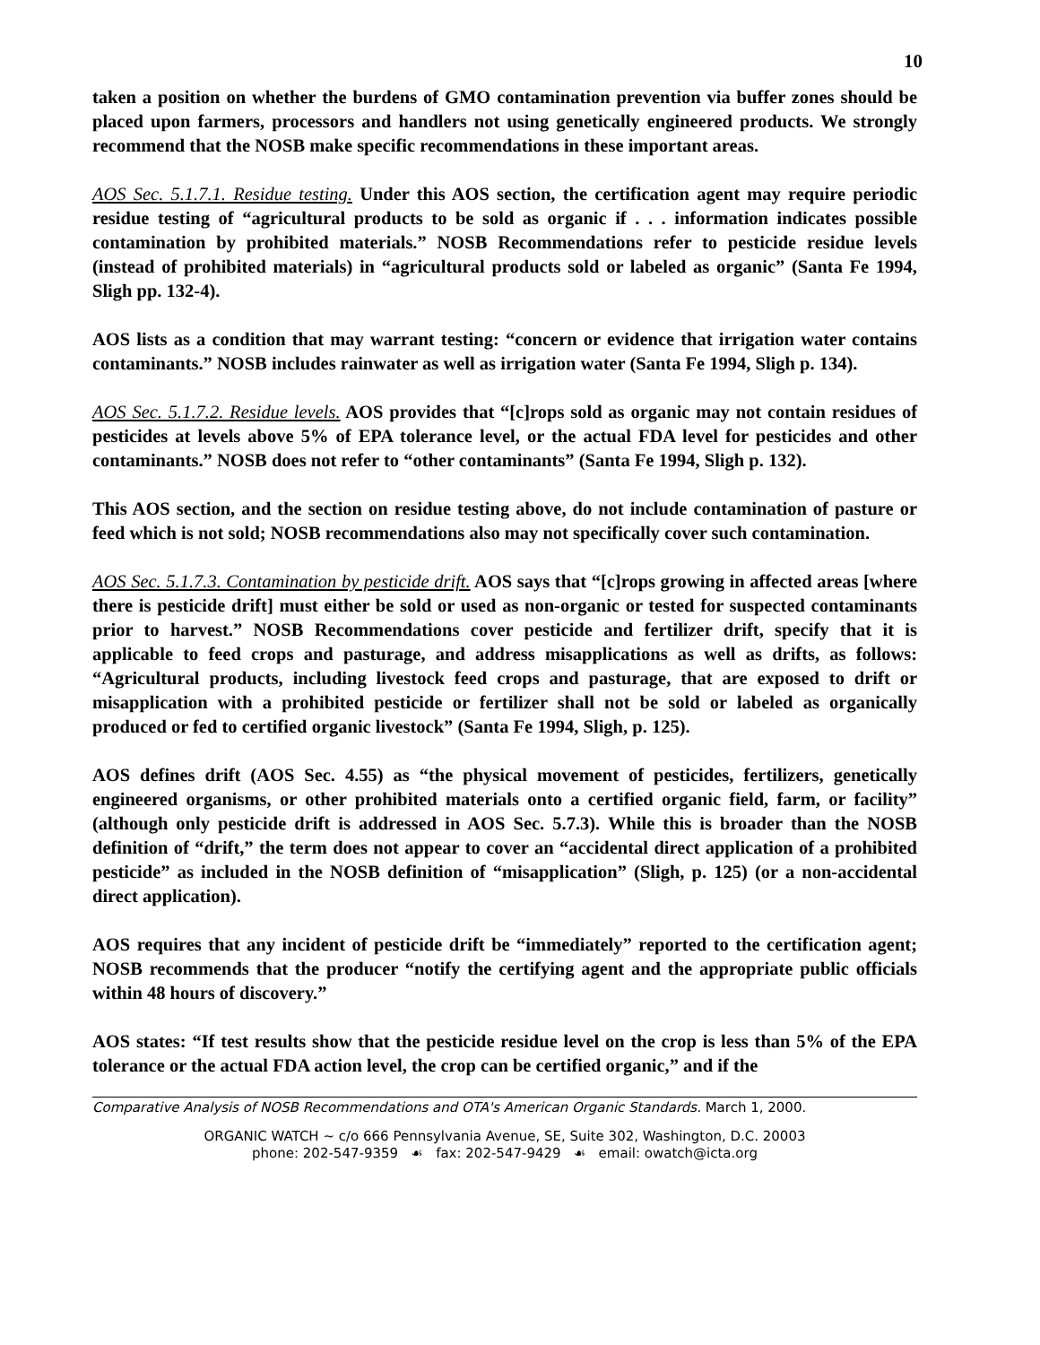10
taken a position on whether the burdens of GMO contamination prevention via buffer zones should be placed upon farmers, processors and handlers not using genetically engineered products. We strongly recommend that the NOSB make specific recommendations in these important areas.
AOS Sec. 5.1.7.1. Residue testing. Under this AOS section, the certification agent may require periodic residue testing of “agricultural products to be sold as organic if . . . information indicates possible contamination by prohibited materials.” NOSB Recommendations refer to pesticide residue levels (instead of prohibited materials) in “agricultural products sold or labeled as organic” (Santa Fe 1994, Sligh pp. 132-4).
AOS lists as a condition that may warrant testing: “concern or evidence that irrigation water contains contaminants.” NOSB includes rainwater as well as irrigation water (Santa Fe 1994, Sligh p. 134).
AOS Sec. 5.1.7.2. Residue levels. AOS provides that “[c]rops sold as organic may not contain residues of pesticides at levels above 5% of EPA tolerance level, or the actual FDA level for pesticides and other contaminants.” NOSB does not refer to “other contaminants” (Santa Fe 1994, Sligh p. 132).
This AOS section, and the section on residue testing above, do not include contamination of pasture or feed which is not sold; NOSB recommendations also may not specifically cover such contamination.
AOS Sec. 5.1.7.3. Contamination by pesticide drift. AOS says that “[c]rops growing in affected areas [where there is pesticide drift] must either be sold or used as non-organic or tested for suspected contaminants prior to harvest.” NOSB Recommendations cover pesticide and fertilizer drift, specify that it is applicable to feed crops and pasturage, and address misapplications as well as drifts, as follows: “Agricultural products, including livestock feed crops and pasturage, that are exposed to drift or misapplication with a prohibited pesticide or fertilizer shall not be sold or labeled as organically produced or fed to certified organic livestock” (Santa Fe 1994, Sligh, p. 125).
AOS defines drift (AOS Sec. 4.55) as “the physical movement of pesticides, fertilizers, genetically engineered organisms, or other prohibited materials onto a certified organic field, farm, or facility” (although only pesticide drift is addressed in AOS Sec. 5.7.3). While this is broader than the NOSB definition of “drift,” the term does not appear to cover an “accidental direct application of a prohibited pesticide” as included in the NOSB definition of “misapplication” (Sligh, p. 125) (or a non-accidental direct application).
AOS requires that any incident of pesticide drift be “immediately” reported to the certification agent; NOSB recommends that the producer “notify the certifying agent and the appropriate public officials within 48 hours of discovery.”
AOS states: “If test results show that the pesticide residue level on the crop is less than 5% of the EPA tolerance or the actual FDA action level, the crop can be certified organic,” and if the
Comparative Analysis of NOSB Recommendations and OTA's American Organic Standards. March 1, 2000.
ORGANIC WATCH ~ c/o 666 Pennsylvania Avenue, SE, Suite 302, Washington, D.C. 20003
phone: 202-547-9359 ☙ fax: 202-547-9429 ☙ email: owatch@icta.org